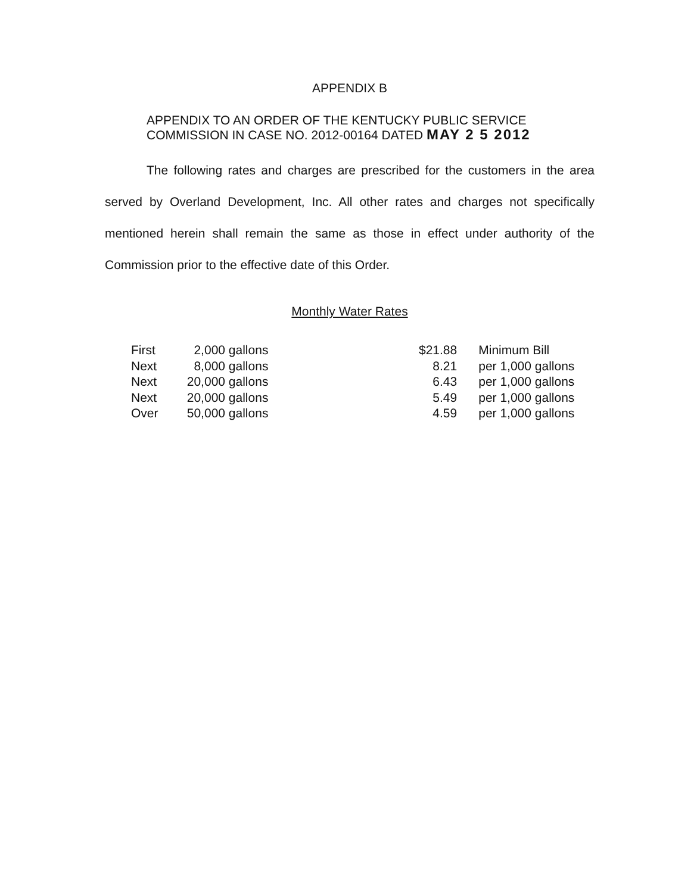APPENDIX B
APPENDIX TO AN ORDER OF THE KENTUCKY PUBLIC SERVICE
COMMISSION IN CASE NO. 2012-00164 DATED MAY 2 5 2012
The following rates and charges are prescribed for the customers in the area served by Overland Development, Inc. All other rates and charges not specifically mentioned herein shall remain the same as those in effect under authority of the Commission prior to the effective date of this Order.
Monthly Water Rates
| First | 2,000 | gallons | $21.88 | Minimum Bill |
| Next | 8,000 | gallons | 8.21 | per 1,000 gallons |
| Next | 20,000 | gallons | 6.43 | per 1,000 gallons |
| Next | 20,000 | gallons | 5.49 | per 1,000 gallons |
| Over | 50,000 | gallons | 4.59 | per 1,000 gallons |